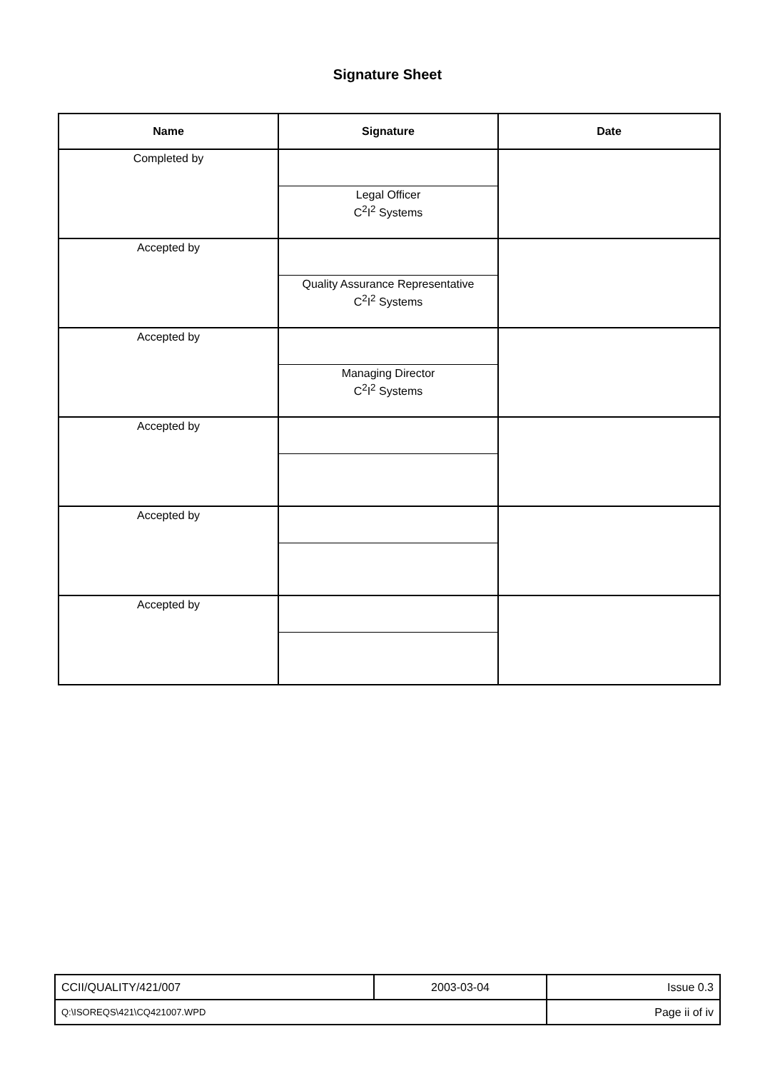Signature Sheet
| Name | Signature | Date |
| --- | --- | --- |
| Completed by | Legal Officer C<sup>2</sup>I<sup>2</sup> Systems | |
| Accepted by | Quality Assurance Representative C<sup>2</sup>I<sup>2</sup> Systems | |
| Accepted by | Managing Director C<sup>2</sup>I<sup>2</sup> Systems | |
| Accepted by | | |
| Accepted by | | |
| Accepted by | | |
| CCII/QUALITY/421/007 | 2003-03-04 | Issue 0.3 |
| Q:\ISOREQS\421\CQ421007.WPD | | Page ii of iv |